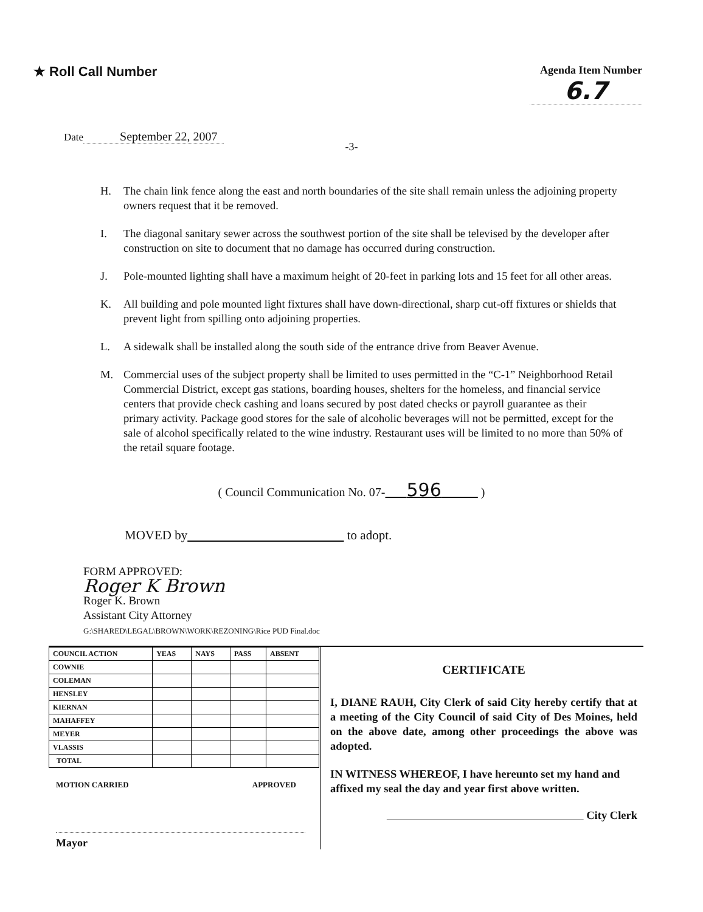★ Roll Call Number
Agenda Item Number
6.7
Date September 22, 2007
-3-
H. The chain link fence along the east and north boundaries of the site shall remain unless the adjoining property owners request that it be removed.
I. The diagonal sanitary sewer across the southwest portion of the site shall be televised by the developer after construction on site to document that no damage has occurred during construction.
J. Pole-mounted lighting shall have a maximum height of 20-feet in parking lots and 15 feet for all other areas.
K. All building and pole mounted light fixtures shall have down-directional, sharp cut-off fixtures or shields that prevent light from spilling onto adjoining properties.
L. A sidewalk shall be installed along the south side of the entrance drive from Beaver Avenue.
M. Commercial uses of the subject property shall be limited to uses permitted in the “C-1” Neighborhood Retail Commercial District, except gas stations, boarding houses, shelters for the homeless, and financial service centers that provide check cashing and loans secured by post dated checks or payroll guarantee as their primary activity. Package good stores for the sale of alcoholic beverages will not be permitted, except for the sale of alcohol specifically related to the wine industry. Restaurant uses will be limited to no more than 50% of the retail square footage.
( Council Communication No. 07- 596 )
MOVED by to adopt.
FORM APPROVED:
Roger K Brown
Roger K. Brown
Assistant City Attorney
G:\SHARED\LEGAL\BROWN\WORK\REZONING\Rice PUD Final.doc
| COUNCIL ACTION | YEAS | NAYS | PASS | ABSENT |
| --- | --- | --- | --- | --- |
| COWNIE | | | | |
| COLEMAN | | | | |
| HENSLEY | | | | |
| KIERNAN | | | | |
| MAHAFFEY | | | | |
| MEYER | | | | |
| VLASSIS | | | | |
| TOTAL | | | | |
MOTION CARRIED APPROVED
Mayor
CERTIFICATE
I, DIANE RAUH, City Clerk of said City hereby certify that at a meeting of the City Council of said City of Des Moines, held on the above date, among other proceedings the above was adopted.
IN WITNESS WHEREOF, I have hereunto set my hand and affixed my seal the day and year first above written.
City Clerk